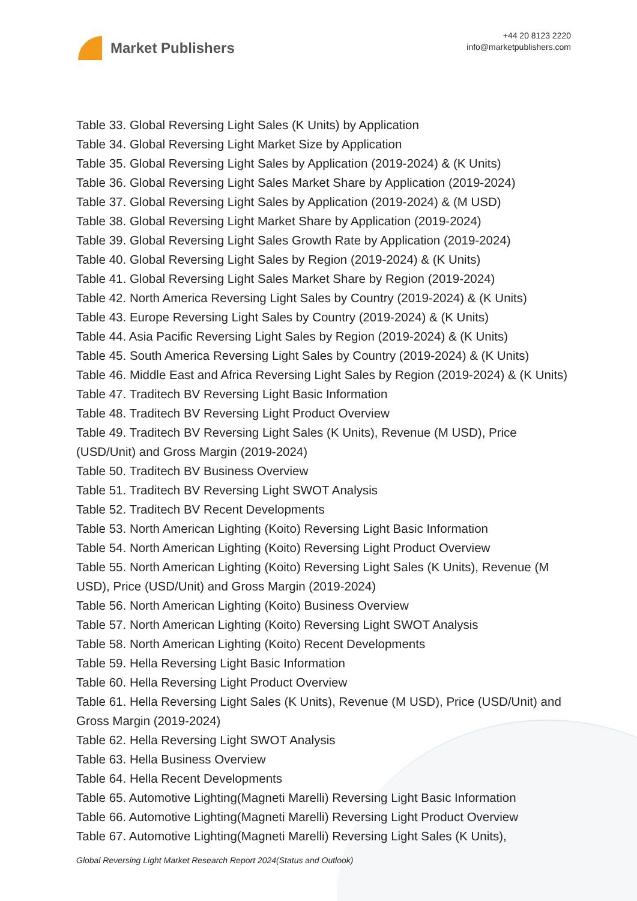Market Publishers
+44 20 8123 2220
info@marketpublishers.com
Table 33. Global Reversing Light Sales (K Units) by Application
Table 34. Global Reversing Light Market Size by Application
Table 35. Global Reversing Light Sales by Application (2019-2024) & (K Units)
Table 36. Global Reversing Light Sales Market Share by Application (2019-2024)
Table 37. Global Reversing Light Sales by Application (2019-2024) & (M USD)
Table 38. Global Reversing Light Market Share by Application (2019-2024)
Table 39. Global Reversing Light Sales Growth Rate by Application (2019-2024)
Table 40. Global Reversing Light Sales by Region (2019-2024) & (K Units)
Table 41. Global Reversing Light Sales Market Share by Region (2019-2024)
Table 42. North America Reversing Light Sales by Country (2019-2024) & (K Units)
Table 43. Europe Reversing Light Sales by Country (2019-2024) & (K Units)
Table 44. Asia Pacific Reversing Light Sales by Region (2019-2024) & (K Units)
Table 45. South America Reversing Light Sales by Country (2019-2024) & (K Units)
Table 46. Middle East and Africa Reversing Light Sales by Region (2019-2024) & (K Units)
Table 47. Traditech BV Reversing Light Basic Information
Table 48. Traditech BV Reversing Light Product Overview
Table 49. Traditech BV Reversing Light Sales (K Units), Revenue (M USD), Price (USD/Unit) and Gross Margin (2019-2024)
Table 50. Traditech BV Business Overview
Table 51. Traditech BV Reversing Light SWOT Analysis
Table 52. Traditech BV Recent Developments
Table 53. North American Lighting (Koito) Reversing Light Basic Information
Table 54. North American Lighting (Koito) Reversing Light Product Overview
Table 55. North American Lighting (Koito) Reversing Light Sales (K Units), Revenue (M USD), Price (USD/Unit) and Gross Margin (2019-2024)
Table 56. North American Lighting (Koito) Business Overview
Table 57. North American Lighting (Koito) Reversing Light SWOT Analysis
Table 58. North American Lighting (Koito) Recent Developments
Table 59. Hella Reversing Light Basic Information
Table 60. Hella Reversing Light Product Overview
Table 61. Hella Reversing Light Sales (K Units), Revenue (M USD), Price (USD/Unit) and Gross Margin (2019-2024)
Table 62. Hella Reversing Light SWOT Analysis
Table 63. Hella Business Overview
Table 64. Hella Recent Developments
Table 65. Automotive Lighting(Magneti Marelli) Reversing Light Basic Information
Table 66. Automotive Lighting(Magneti Marelli) Reversing Light Product Overview
Table 67. Automotive Lighting(Magneti Marelli) Reversing Light Sales (K Units),
Global Reversing Light Market Research Report 2024(Status and Outlook)